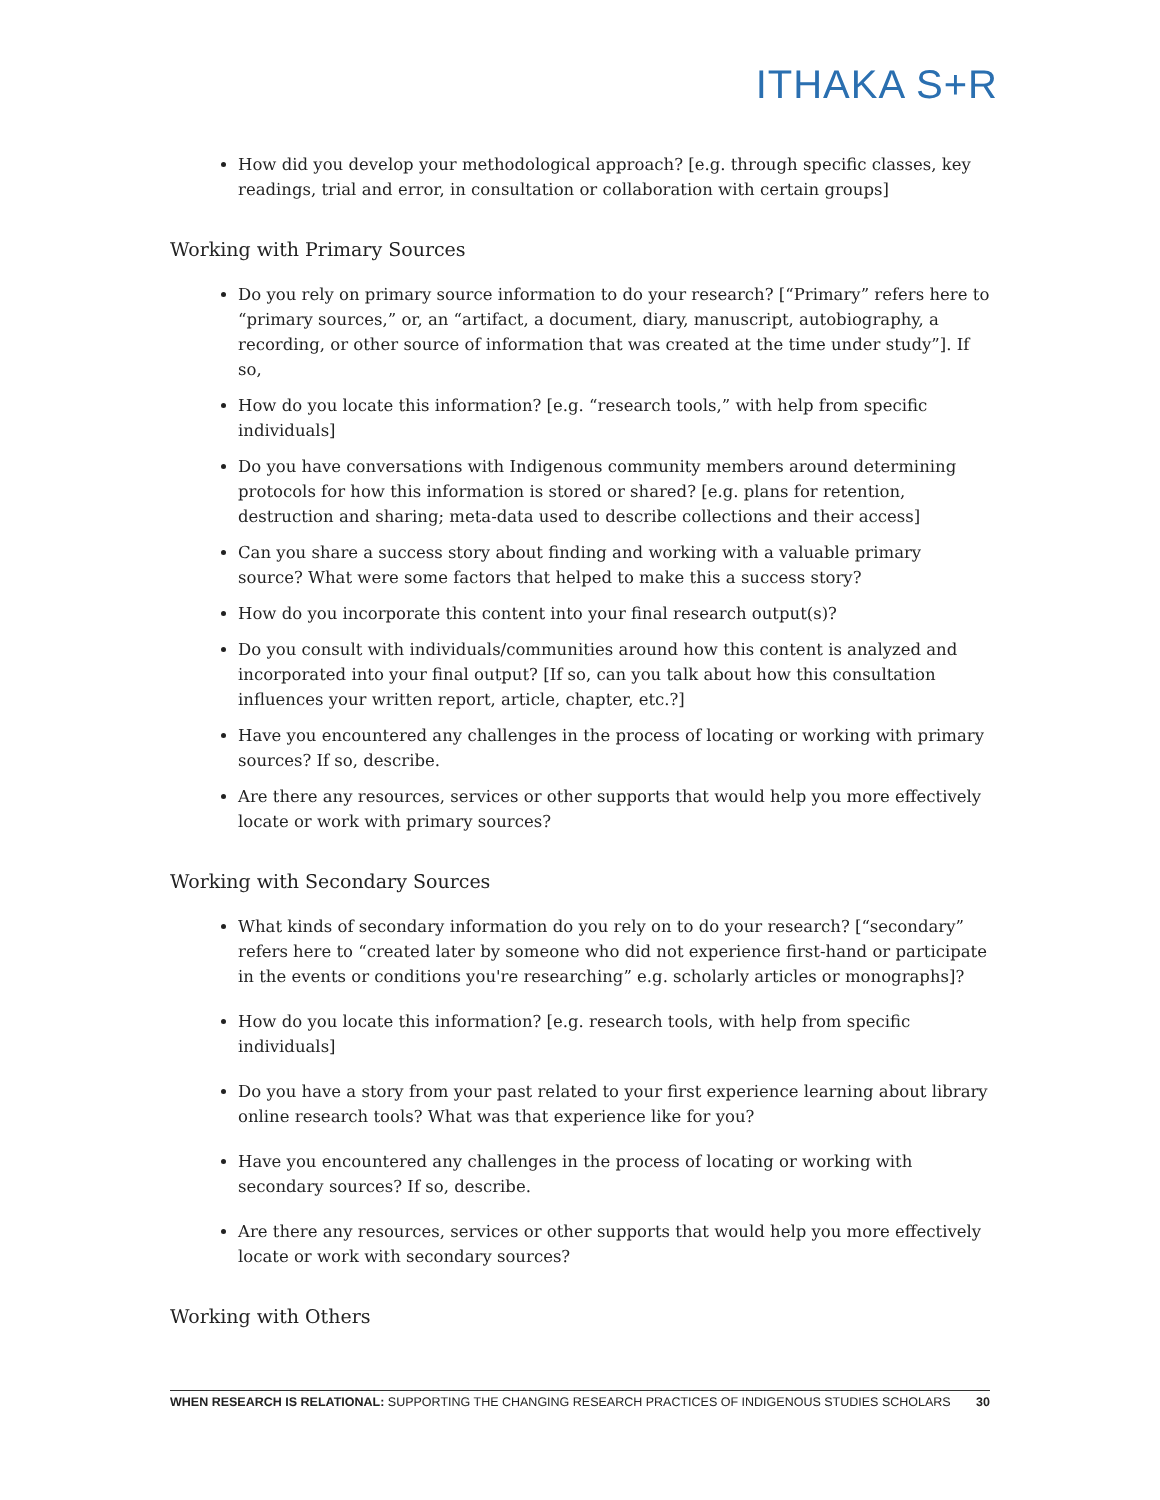ITHAKA S+R
How did you develop your methodological approach? [e.g. through specific classes, key readings, trial and error, in consultation or collaboration with certain groups]
Working with Primary Sources
Do you rely on primary source information to do your research? [“Primary” refers here to “primary sources,” or, an “artifact, a document, diary, manuscript, autobiography, a recording, or other source of information that was created at the time under study”]. If so,
How do you locate this information? [e.g. “research tools,” with help from specific individuals]
Do you have conversations with Indigenous community members around determining protocols for how this information is stored or shared? [e.g. plans for retention, destruction and sharing; meta-data used to describe collections and their access]
Can you share a success story about finding and working with a valuable primary source? What were some factors that helped to make this a success story?
How do you incorporate this content into your final research output(s)?
Do you consult with individuals/communities around how this content is analyzed and incorporated into your final output? [If so, can you talk about how this consultation influences your written report, article, chapter, etc.?]
Have you encountered any challenges in the process of locating or working with primary sources? If so, describe.
Are there any resources, services or other supports that would help you more effectively locate or work with primary sources?
Working with Secondary Sources
What kinds of secondary information do you rely on to do your research? [“secondary” refers here to “created later by someone who did not experience first-hand or participate in the events or conditions you're researching” e.g. scholarly articles or monographs]?
How do you locate this information? [e.g. research tools, with help from specific individuals]
Do you have a story from your past related to your first experience learning about library online research tools? What was that experience like for you?
Have you encountered any challenges in the process of locating or working with secondary sources? If so, describe.
Are there any resources, services or other supports that would help you more effectively locate or work with secondary sources?
Working with Others
WHEN RESEARCH IS RELATIONAL: SUPPORTING THE CHANGING RESEARCH PRACTICES OF INDIGENOUS STUDIES SCHOLARS 30